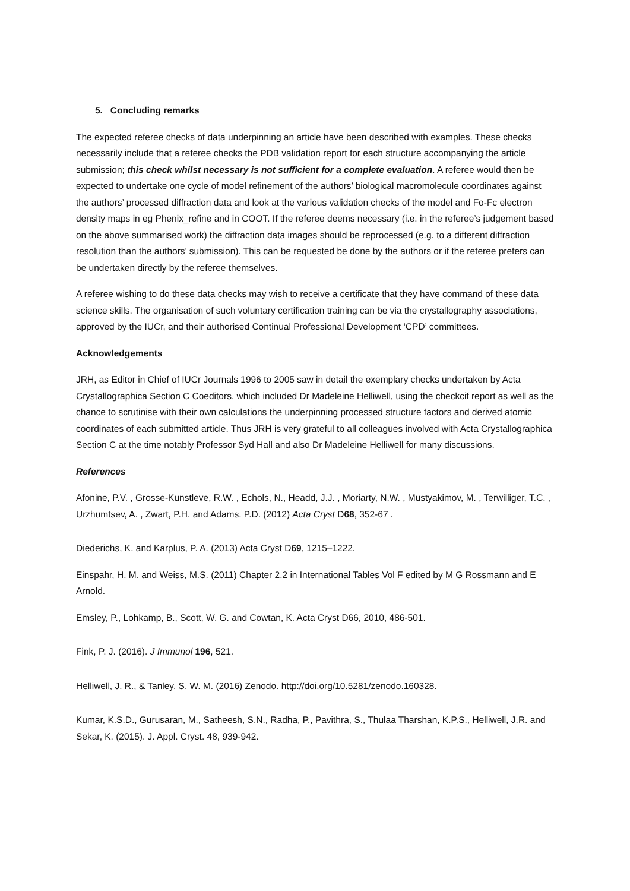5. Concluding remarks
The expected referee checks of data underpinning an article have been described with examples. These checks necessarily include that a referee checks the PDB validation report for each structure accompanying the article submission; this check whilst necessary is not sufficient for a complete evaluation. A referee would then be expected to undertake one cycle of model refinement of the authors’ biological macromolecule coordinates against the authors’ processed diffraction data and look at the various validation checks of the model and Fo-Fc electron density maps in eg Phenix_refine and in COOT. If the referee deems necessary (i.e. in the referee’s judgement based on the above summarised work) the diffraction data images should be reprocessed (e.g. to a different diffraction resolution than the authors’ submission). This can be requested be done by the authors or if the referee prefers can be undertaken directly by the referee themselves.
A referee wishing to do these data checks may wish to receive a certificate that they have command of these data science skills. The organisation of such voluntary certification training can be via the crystallography associations, approved by the IUCr, and their authorised Continual Professional Development ‘CPD’ committees.
Acknowledgements
JRH, as Editor in Chief of IUCr Journals 1996 to 2005 saw in detail the exemplary checks undertaken by Acta Crystallographica Section C Coeditors, which included Dr Madeleine Helliwell, using the checkcif report as well as the chance to scrutinise with their own calculations the underpinning processed structure factors and derived atomic coordinates of each submitted article. Thus JRH is very grateful to all colleagues involved with Acta Crystallographica Section C at the time notably Professor Syd Hall and also Dr Madeleine Helliwell for many discussions.
References
Afonine, P.V. , Grosse-Kunstleve, R.W. , Echols, N., Headd, J.J. , Moriarty, N.W. , Mustyakimov, M. , Terwilliger, T.C. , Urzhumtsev, A. , Zwart, P.H. and Adams. P.D. (2012) Acta Cryst D68, 352-67 .
Diederichs, K. and Karplus, P. A. (2013) Acta Cryst D69, 1215–1222.
Einspahr, H. M. and Weiss, M.S. (2011) Chapter 2.2 in International Tables Vol F edited by M G Rossmann and E Arnold.
Emsley, P., Lohkamp, B., Scott, W. G. and Cowtan, K. Acta Cryst D66, 2010, 486-501.
Fink, P. J. (2016). J Immunol 196, 521.
Helliwell, J. R., & Tanley, S. W. M. (2016) Zenodo. http://doi.org/10.5281/zenodo.160328.
Kumar, K.S.D., Gurusaran, M., Satheesh, S.N., Radha, P., Pavithra, S., Thulaa Tharshan, K.P.S., Helliwell, J.R. and Sekar, K. (2015). J. Appl. Cryst. 48, 939-942.